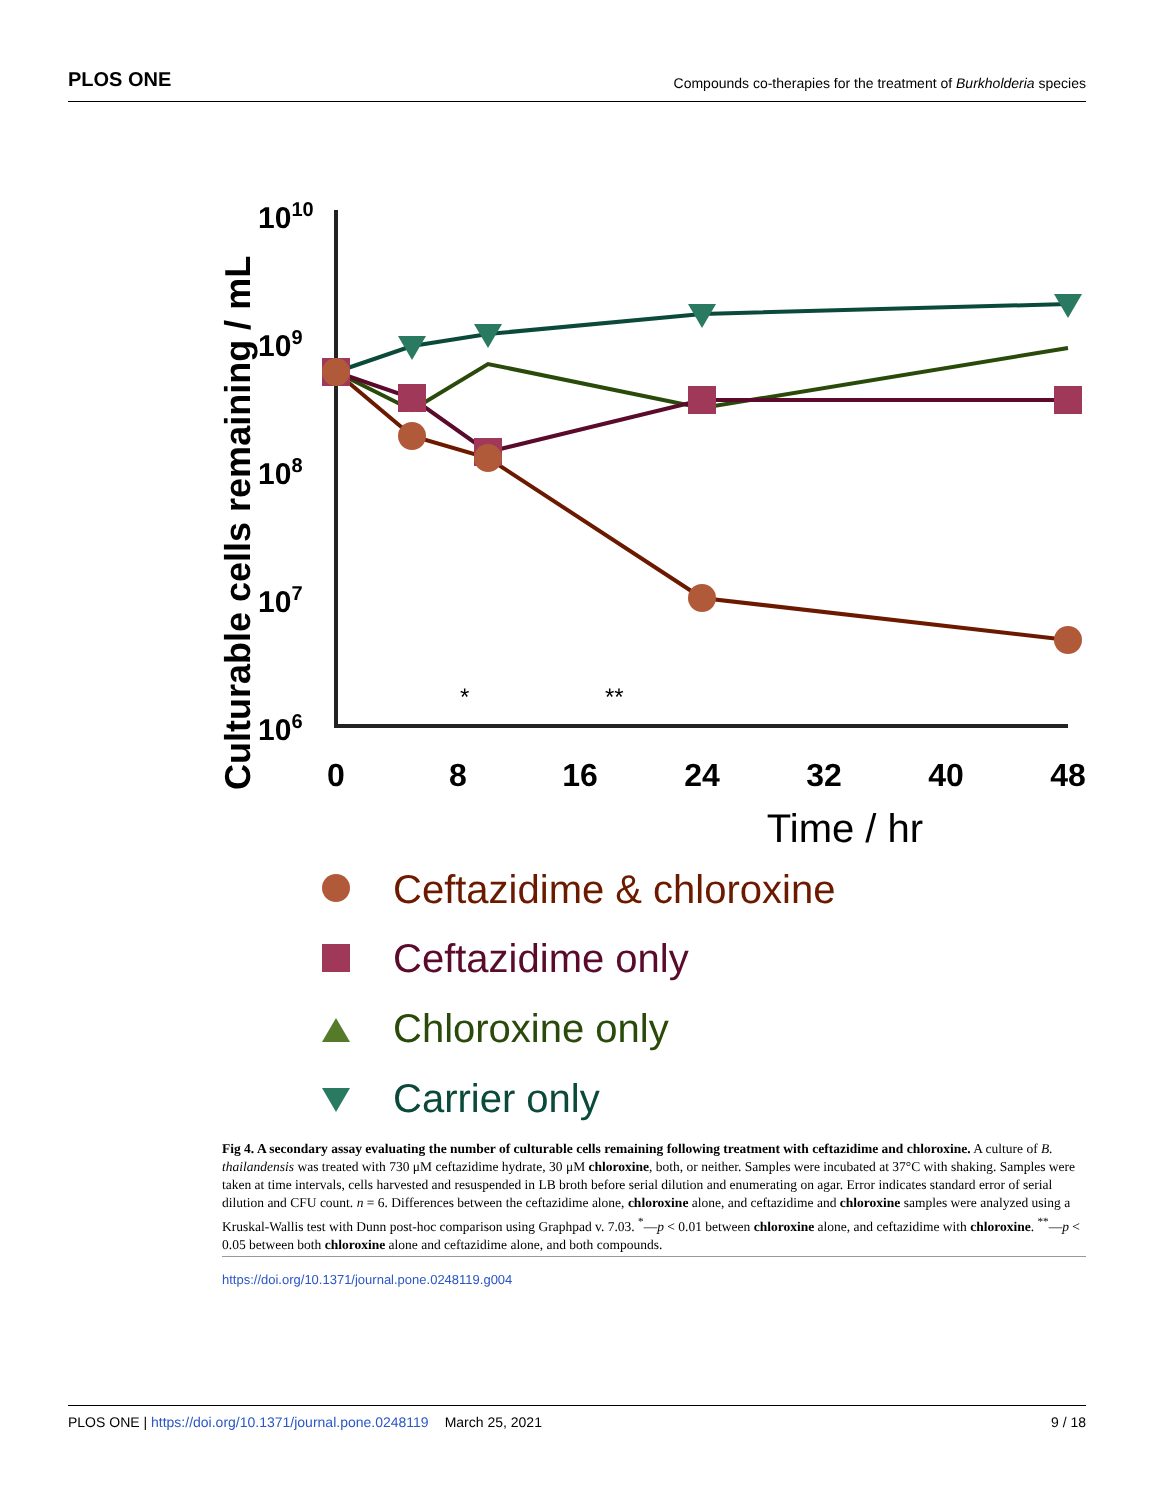PLOS ONE Compounds co-therapies for the treatment of Burkholderia species
Culturable cells remaining / mL
1010
109
108
107
106
0
8
16
24
32
40
48
*
**
Time / hr
Ceftazidime & chloroxine
Ceftazidime only
Chloroxine only
Carrier only
Fig 4. A secondary assay evaluating the number of culturable cells remaining following treatment with ceftazidime and chloroxine. A culture of B. thailandensis was treated with 730 μM ceftazidime hydrate, 30 μM chloroxine, both, or neither. Samples were incubated at 37°C with shaking. Samples were taken at time intervals, cells harvested and resuspended in LB broth before serial dilution and enumerating on agar. Error indicates standard error of serial dilution and CFU count. n = 6. Differences between the ceftazidime alone, chloroxine alone, and ceftazidime and chloroxine samples were analyzed using a Kruskal-Wallis test with Dunn post-hoc comparison using Graphpad v. 7.03. <sup>*</sup>—p < 0.01 between chloroxine alone, and ceftazidime with chloroxine. <sup>**</sup>—p < 0.05 between both chloroxine alone and ceftazidime alone, and both compounds.
https://doi.org/10.1371/journal.pone.0248119.g004
PLOS ONE | https://doi.org/10.1371/journal.pone.0248119 March 25, 2021 9 / 18